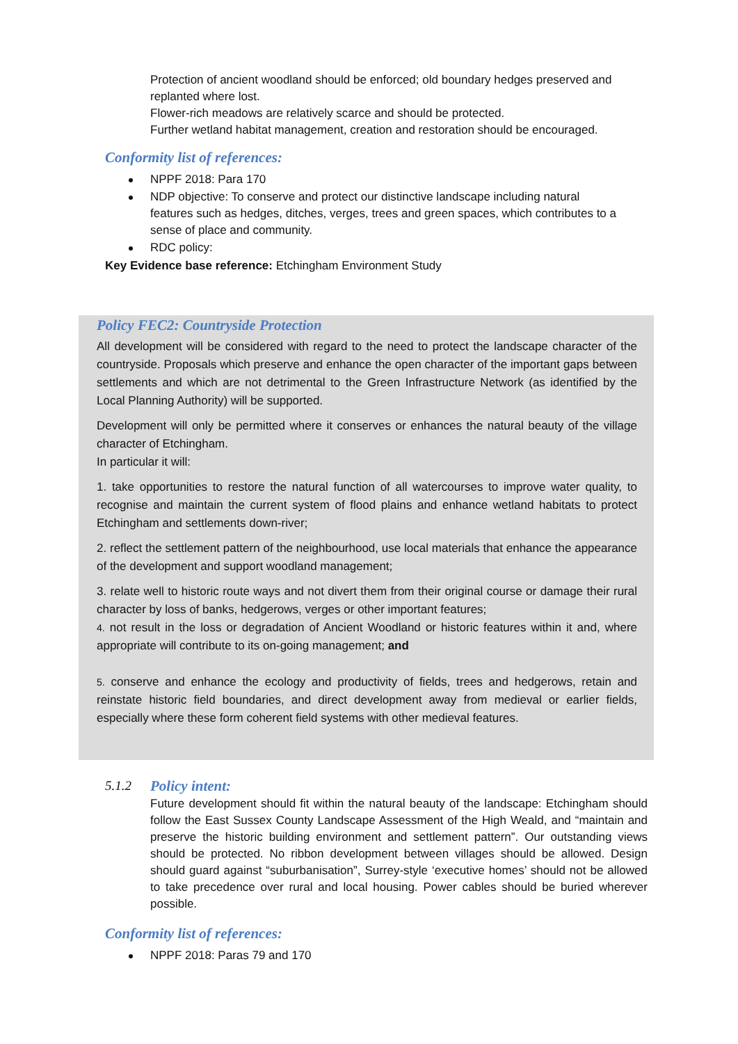Protection of ancient woodland should be enforced; old boundary hedges preserved and replanted where lost.
Flower-rich meadows are relatively scarce and should be protected.
Further wetland habitat management, creation and restoration should be encouraged.
Conformity list of references:
NPPF 2018: Para 170
NDP objective: To conserve and protect our distinctive landscape including natural features such as hedges, ditches, verges, trees and green spaces, which contributes to a sense of place and community.
RDC policy:
Key Evidence base reference: Etchingham Environment Study
Policy FEC2: Countryside Protection
All development will be considered with regard to the need to protect the landscape character of the countryside. Proposals which preserve and enhance the open character of the important gaps between settlements and which are not detrimental to the Green Infrastructure Network (as identified by the Local Planning Authority) will be supported.
Development will only be permitted where it conserves or enhances the natural beauty of the village character of Etchingham.
In particular it will:
1. take opportunities to restore the natural function of all watercourses to improve water quality, to recognise and maintain the current system of flood plains and enhance wetland habitats to protect Etchingham and settlements down-river;
2. reflect the settlement pattern of the neighbourhood, use local materials that enhance the appearance of the development and support woodland management;
3. relate well to historic route ways and not divert them from their original course or damage their rural character by loss of banks, hedgerows, verges or other important features;
4. not result in the loss or degradation of Ancient Woodland or historic features within it and, where appropriate will contribute to its on-going management; and
5. conserve and enhance the ecology and productivity of fields, trees and hedgerows, retain and reinstate historic field boundaries, and direct development away from medieval or earlier fields, especially where these form coherent field systems with other medieval features.
5.1.2 Policy intent:
Future development should fit within the natural beauty of the landscape: Etchingham should follow the East Sussex County Landscape Assessment of the High Weald, and “maintain and preserve the historic building environment and settlement pattern”. Our outstanding views should be protected. No ribbon development between villages should be allowed. Design should guard against “suburbanisation”, Surrey-style ‘executive homes’ should not be allowed to take precedence over rural and local housing. Power cables should be buried wherever possible.
Conformity list of references:
NPPF 2018: Paras 79 and 170